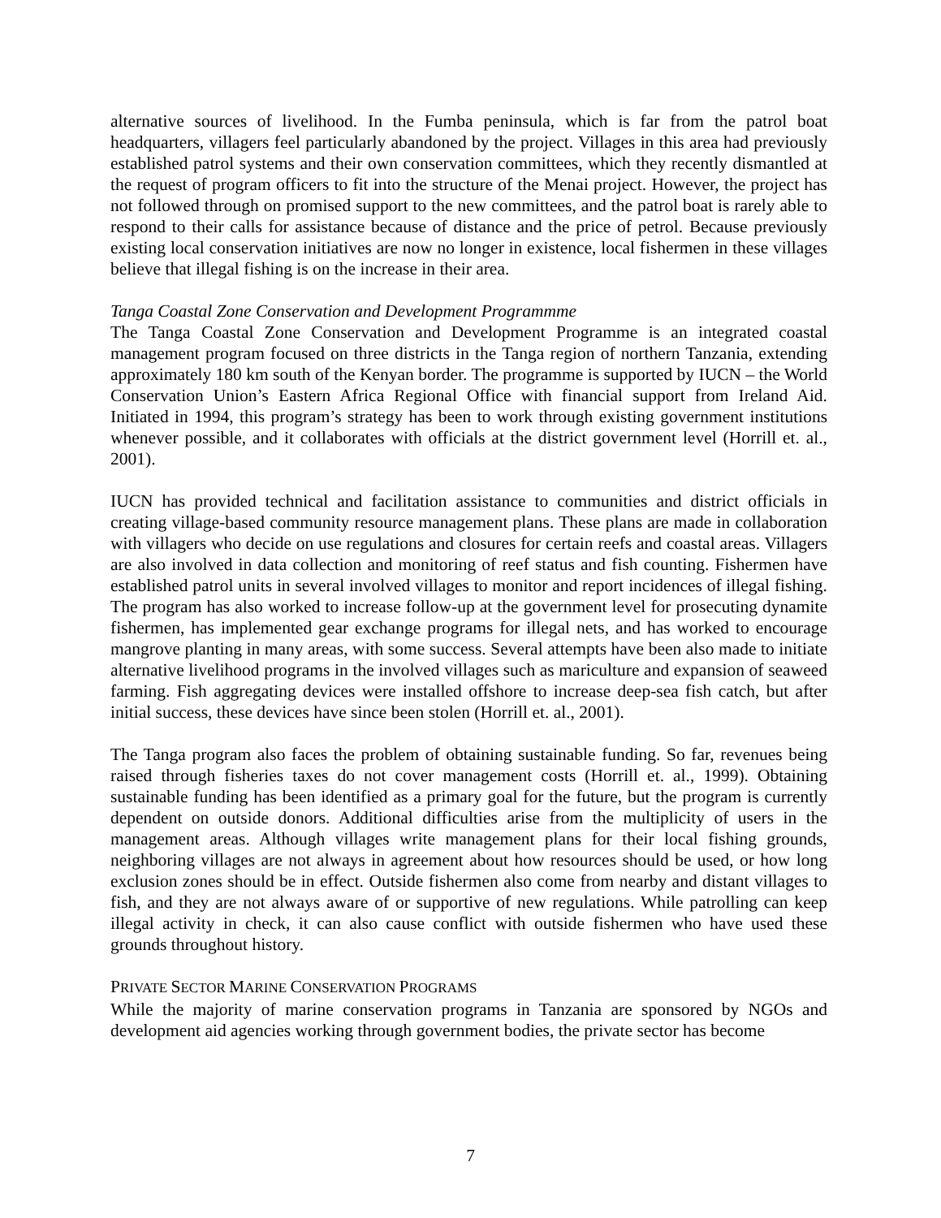alternative sources of livelihood. In the Fumba peninsula, which is far from the patrol boat headquarters, villagers feel particularly abandoned by the project. Villages in this area had previously established patrol systems and their own conservation committees, which they recently dismantled at the request of program officers to fit into the structure of the Menai project. However, the project has not followed through on promised support to the new committees, and the patrol boat is rarely able to respond to their calls for assistance because of distance and the price of petrol. Because previously existing local conservation initiatives are now no longer in existence, local fishermen in these villages believe that illegal fishing is on the increase in their area.
Tanga Coastal Zone Conservation and Development Programmme
The Tanga Coastal Zone Conservation and Development Programme is an integrated coastal management program focused on three districts in the Tanga region of northern Tanzania, extending approximately 180 km south of the Kenyan border. The programme is supported by IUCN – the World Conservation Union’s Eastern Africa Regional Office with financial support from Ireland Aid. Initiated in 1994, this program’s strategy has been to work through existing government institutions whenever possible, and it collaborates with officials at the district government level (Horrill et. al., 2001).
IUCN has provided technical and facilitation assistance to communities and district officials in creating village-based community resource management plans. These plans are made in collaboration with villagers who decide on use regulations and closures for certain reefs and coastal areas. Villagers are also involved in data collection and monitoring of reef status and fish counting. Fishermen have established patrol units in several involved villages to monitor and report incidences of illegal fishing. The program has also worked to increase follow-up at the government level for prosecuting dynamite fishermen, has implemented gear exchange programs for illegal nets, and has worked to encourage mangrove planting in many areas, with some success. Several attempts have been also made to initiate alternative livelihood programs in the involved villages such as mariculture and expansion of seaweed farming. Fish aggregating devices were installed offshore to increase deep-sea fish catch, but after initial success, these devices have since been stolen (Horrill et. al., 2001).
The Tanga program also faces the problem of obtaining sustainable funding. So far, revenues being raised through fisheries taxes do not cover management costs (Horrill et. al., 1999). Obtaining sustainable funding has been identified as a primary goal for the future, but the program is currently dependent on outside donors. Additional difficulties arise from the multiplicity of users in the management areas. Although villages write management plans for their local fishing grounds, neighboring villages are not always in agreement about how resources should be used, or how long exclusion zones should be in effect. Outside fishermen also come from nearby and distant villages to fish, and they are not always aware of or supportive of new regulations. While patrolling can keep illegal activity in check, it can also cause conflict with outside fishermen who have used these grounds throughout history.
PRIVATE SECTOR MARINE CONSERVATION PROGRAMS
While the majority of marine conservation programs in Tanzania are sponsored by NGOs and development aid agencies working through government bodies, the private sector has become
7